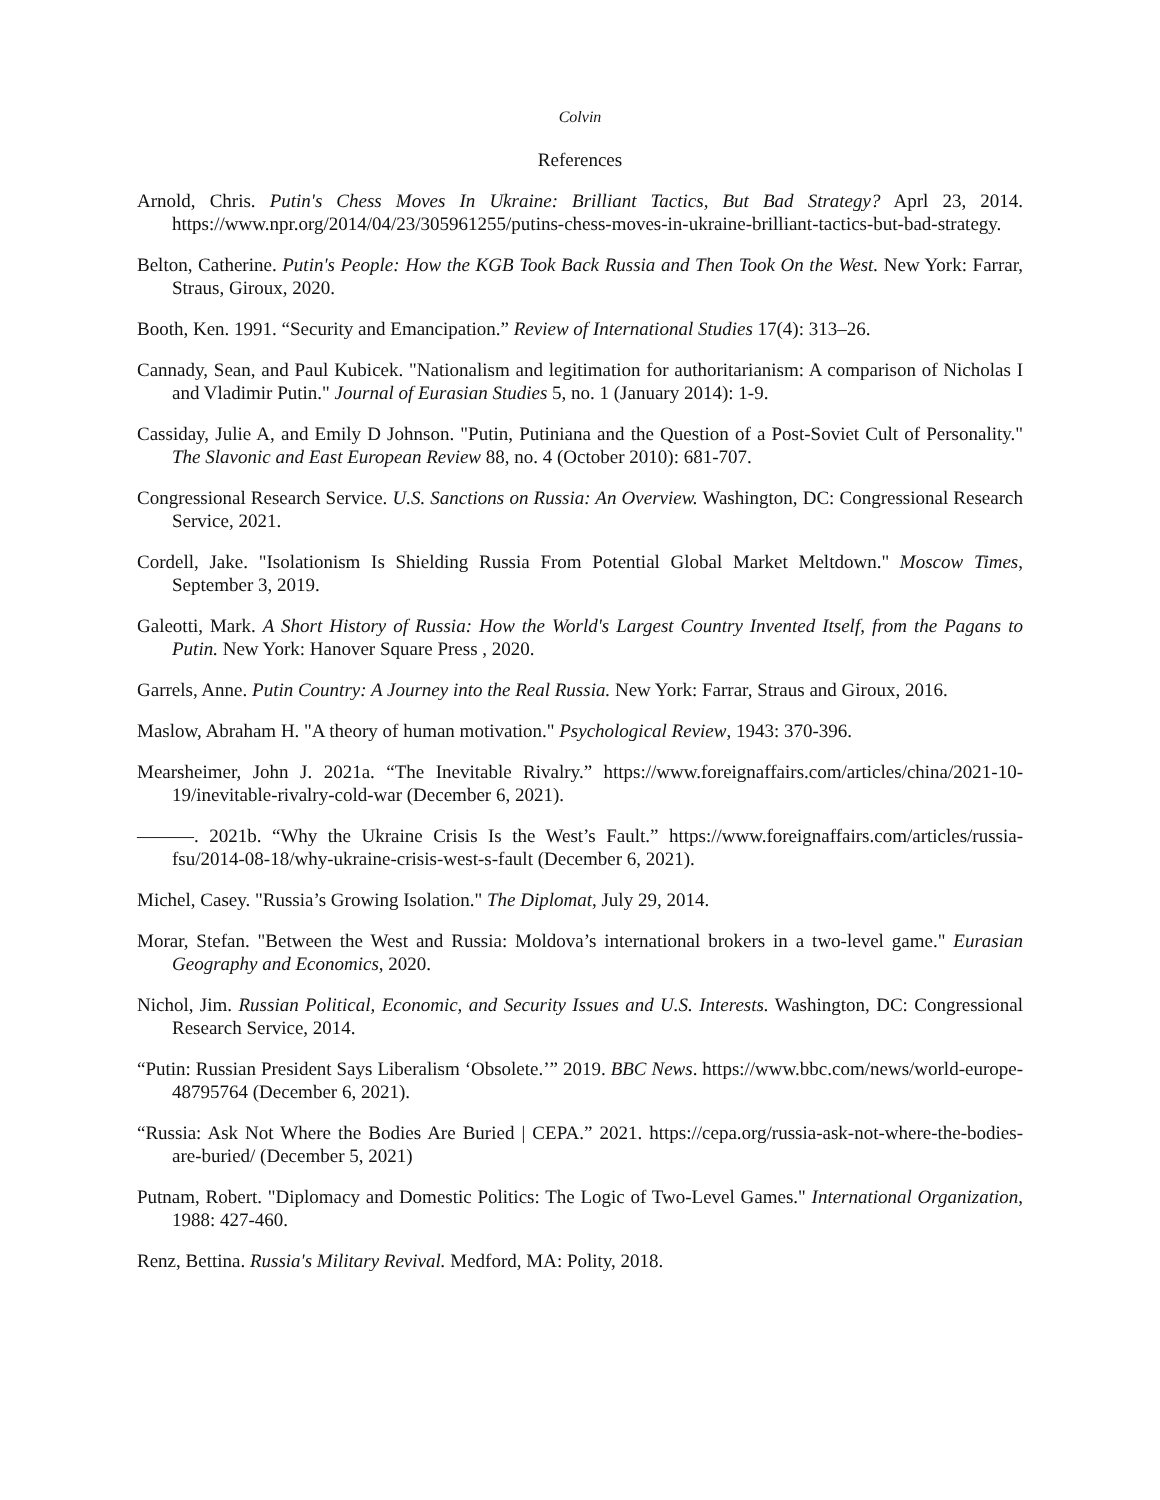Colvin
References
Arnold, Chris. Putin's Chess Moves In Ukraine: Brilliant Tactics, But Bad Strategy? Aprl 23, 2014. https://www.npr.org/2014/04/23/305961255/putins-chess-moves-in-ukraine-brilliant-tactics-but-bad-strategy.
Belton, Catherine. Putin's People: How the KGB Took Back Russia and Then Took On the West. New York: Farrar, Straus, Giroux, 2020.
Booth, Ken. 1991. “Security and Emancipation.” Review of International Studies 17(4): 313–26.
Cannady, Sean, and Paul Kubicek. "Nationalism and legitimation for authoritarianism: A comparison of Nicholas I and Vladimir Putin." Journal of Eurasian Studies 5, no. 1 (January 2014): 1-9.
Cassiday, Julie A, and Emily D Johnson. "Putin, Putiniana and the Question of a Post-Soviet Cult of Personality." The Slavonic and East European Review 88, no. 4 (October 2010): 681-707.
Congressional Research Service. U.S. Sanctions on Russia: An Overview. Washington, DC: Congressional Research Service, 2021.
Cordell, Jake. "Isolationism Is Shielding Russia From Potential Global Market Meltdown." Moscow Times, September 3, 2019.
Galeotti, Mark. A Short History of Russia: How the World's Largest Country Invented Itself, from the Pagans to Putin. New York: Hanover Square Press , 2020.
Garrels, Anne. Putin Country: A Journey into the Real Russia. New York: Farrar, Straus and Giroux, 2016.
Maslow, Abraham H. "A theory of human motivation." Psychological Review, 1943: 370-396.
Mearsheimer, John J. 2021a. “The Inevitable Rivalry.” https://www.foreignaffairs.com/articles/china/2021-10-19/inevitable-rivalry-cold-war (December 6, 2021).
———. 2021b. “Why the Ukraine Crisis Is the West’s Fault.” https://www.foreignaffairs.com/articles/russia-fsu/2014-08-18/why-ukraine-crisis-west-s-fault (December 6, 2021).
Michel, Casey. "Russia’s Growing Isolation." The Diplomat, July 29, 2014.
Morar, Stefan. "Between the West and Russia: Moldova’s international brokers in a two-level game." Eurasian Geography and Economics, 2020.
Nichol, Jim. Russian Political, Economic, and Security Issues and U.S. Interests. Washington, DC: Congressional Research Service, 2014.
“Putin: Russian President Says Liberalism ‘Obsolete.’” 2019. BBC News. https://www.bbc.com/news/world-europe-48795764 (December 6, 2021).
“Russia: Ask Not Where the Bodies Are Buried | CEPA.” 2021. https://cepa.org/russia-ask-not-where-the-bodies-are-buried/ (December 5, 2021)
Putnam, Robert. "Diplomacy and Domestic Politics: The Logic of Two-Level Games." International Organization, 1988: 427-460.
Renz, Bettina. Russia's Military Revival. Medford, MA: Polity, 2018.